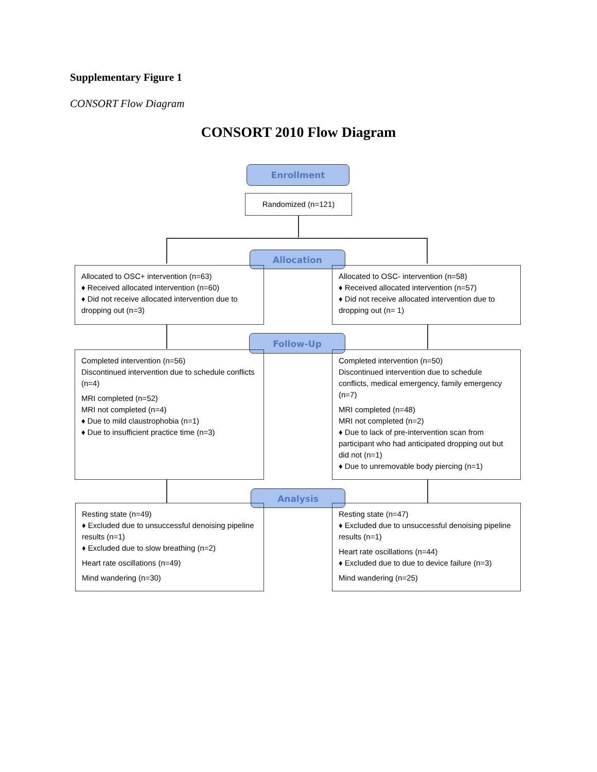Supplementary Figure 1
CONSORT Flow Diagram
CONSORT 2010 Flow Diagram
Enrollment
Randomized (n=121)
Allocation
Allocated to OSC+ intervention (n=63)
♦ Received allocated intervention (n=60)
♦ Did not receive allocated intervention due to dropping out (n=3)
Allocated to OSC- intervention (n=58)
♦ Received allocated intervention (n=57)
♦ Did not receive allocated intervention due to dropping out (n= 1)
Follow-Up
Completed intervention (n=56)
Discontinued intervention due to schedule conflicts (n=4)
MRI completed (n=52)
MRI not completed (n=4)
♦ Due to mild claustrophobia (n=1)
♦ Due to insufficient practice time (n=3)
Completed intervention (n=50)
Discontinued intervention due to schedule conflicts, medical emergency, family emergency (n=7)
MRI completed (n=48)
MRI not completed (n=2)
♦ Due to lack of pre-intervention scan from participant who had anticipated dropping out but did not (n=1)
♦ Due to unremovable body piercing (n=1)
Analysis
Resting state (n=49)
♦ Excluded due to unsuccessful denoising pipeline results (n=1)
♦ Excluded due to slow breathing (n=2)
Heart rate oscillations (n=49)
Mind wandering (n=30)
Resting state (n=47)
♦ Excluded due to unsuccessful denoising pipeline results (n=1)
Heart rate oscillations (n=44)
♦ Excluded due to due to device failure (n=3)
Mind wandering (n=25)